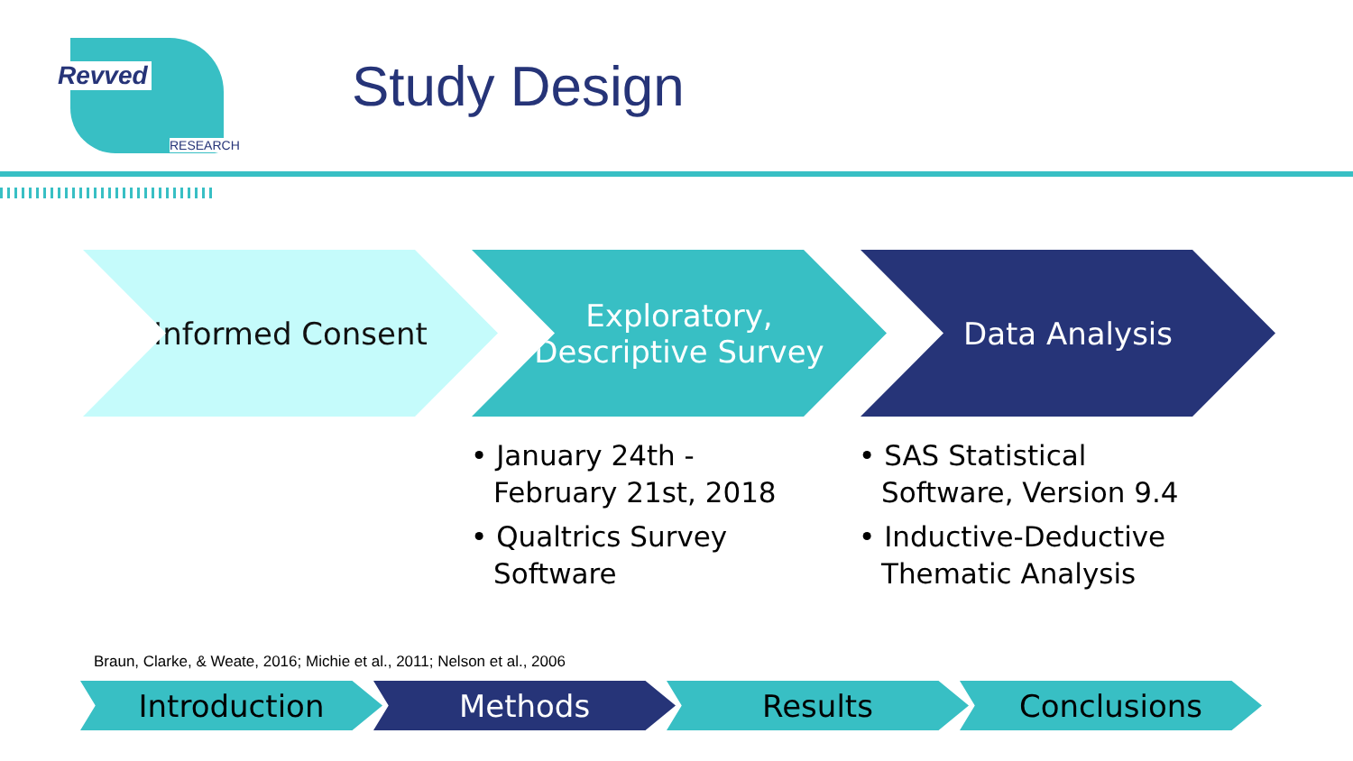Revved
RESEARCH
Study Design
Informed Consent
Exploratory, Descriptive Survey
Data Analysis
• January 24th - February 21st, 2018
• Qualtrics Survey Software
• SAS Statistical Software, Version 9.4
• Inductive-Deductive Thematic Analysis
Braun, Clarke, & Weate, 2016; Michie et al., 2011; Nelson et al., 2006
Introduction Methods Results Conclusions